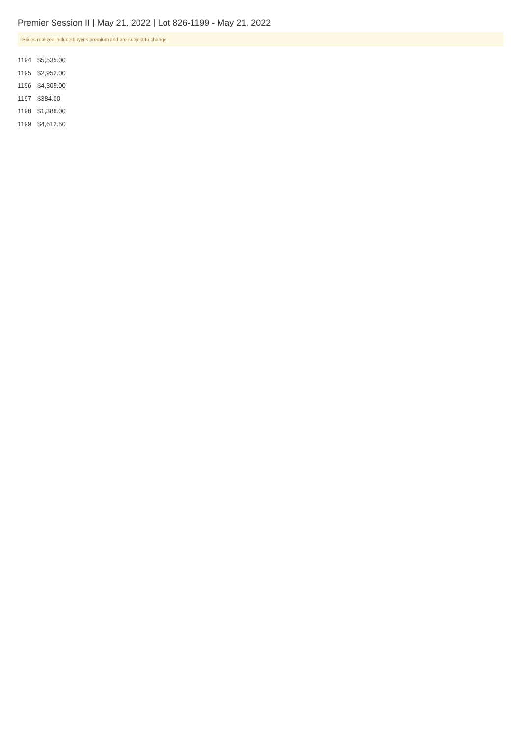Premier Session II | May 21, 2022 | Lot 826-1199 - May 21, 2022
Prices realized include buyer's premium and are subject to change.
| 1194 | $5,535.00 |
| 1195 | $2,952.00 |
| 1196 | $4,305.00 |
| 1197 | $384.00 |
| 1198 | $1,386.00 |
| 1199 | $4,612.50 |